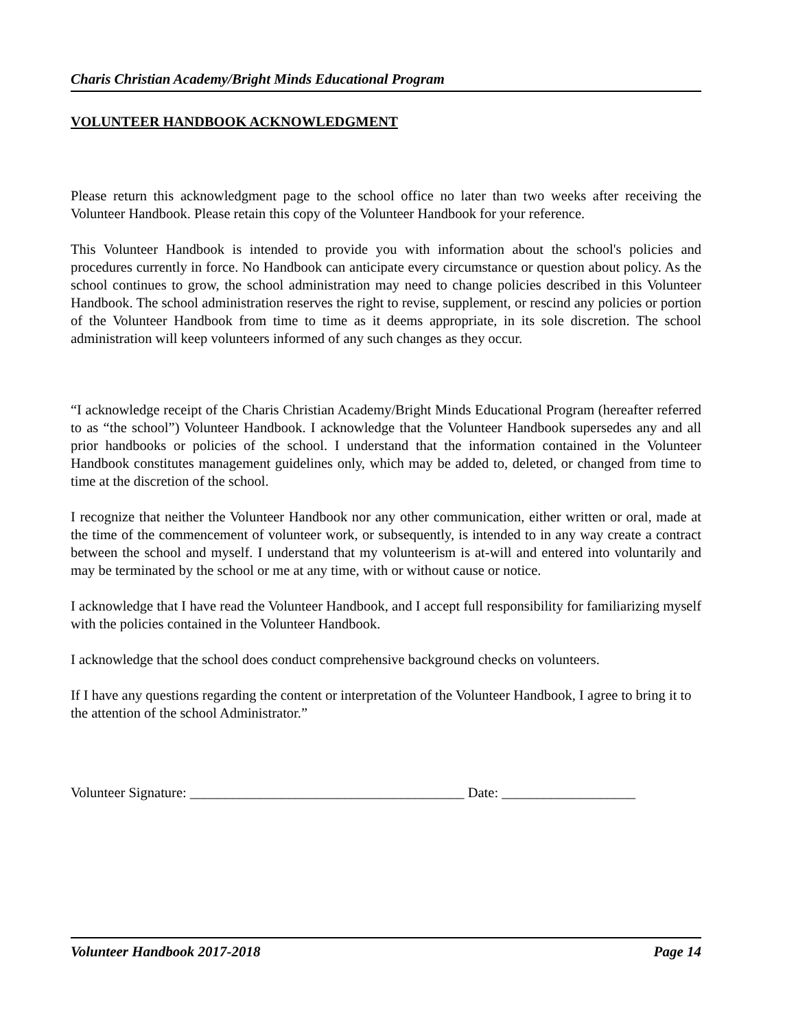Charis Christian Academy/Bright Minds Educational Program
VOLUNTEER HANDBOOK ACKNOWLEDGMENT
Please return this acknowledgment page to the school office no later than two weeks after receiving the Volunteer Handbook. Please retain this copy of the Volunteer Handbook for your reference.
This Volunteer Handbook is intended to provide you with information about the school's policies and procedures currently in force. No Handbook can anticipate every circumstance or question about policy. As the school continues to grow, the school administration may need to change policies described in this Volunteer Handbook. The school administration reserves the right to revise, supplement, or rescind any policies or portion of the Volunteer Handbook from time to time as it deems appropriate, in its sole discretion. The school administration will keep volunteers informed of any such changes as they occur.
“I acknowledge receipt of the Charis Christian Academy/Bright Minds Educational Program (hereafter referred to as “the school”) Volunteer Handbook. I acknowledge that the Volunteer Handbook supersedes any and all prior handbooks or policies of the school. I understand that the information contained in the Volunteer Handbook constitutes management guidelines only, which may be added to, deleted, or changed from time to time at the discretion of the school.
I recognize that neither the Volunteer Handbook nor any other communication, either written or oral, made at the time of the commencement of volunteer work, or subsequently, is intended to in any way create a contract between the school and myself. I understand that my volunteerism is at-will and entered into voluntarily and may be terminated by the school or me at any time, with or without cause or notice.
I acknowledge that I have read the Volunteer Handbook, and I accept full responsibility for familiarizing myself with the policies contained in the Volunteer Handbook.
I acknowledge that the school does conduct comprehensive background checks on volunteers.
If I have any questions regarding the content or interpretation of the Volunteer Handbook, I agree to bring it to the attention of the school Administrator.”
Volunteer Signature: _______________________________________ Date: ___________________
Volunteer Handbook 2017-2018 Page 14